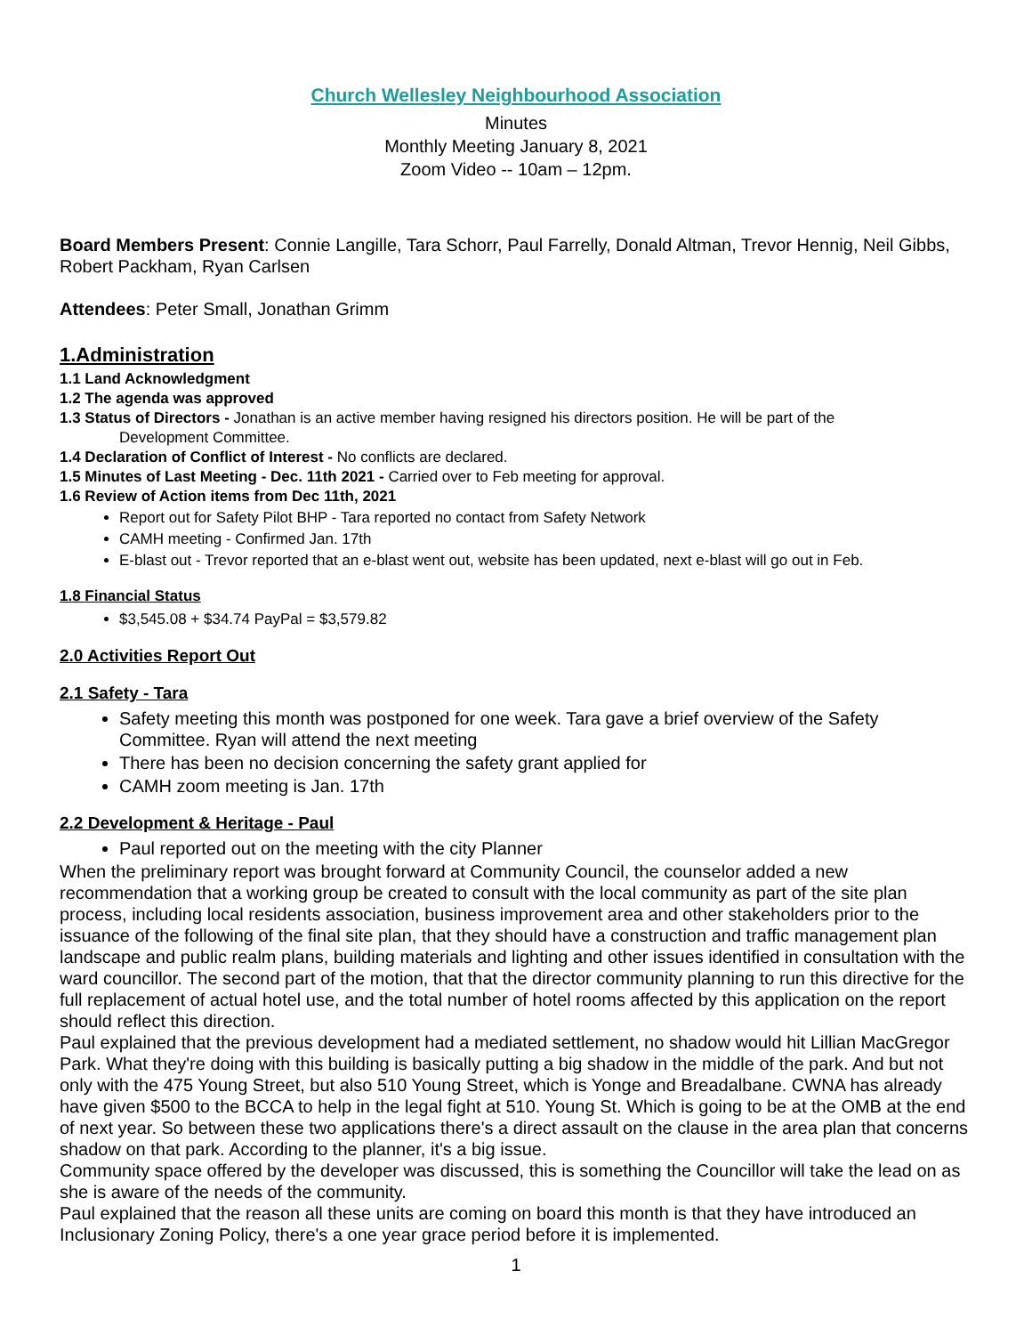Church Wellesley Neighbourhood Association
Minutes
Monthly Meeting January 8, 2021
Zoom Video -- 10am – 12pm.
Board Members Present: Connie Langille, Tara Schorr, Paul Farrelly, Donald Altman, Trevor Hennig, Neil Gibbs, Robert Packham, Ryan Carlsen
Attendees: Peter Small, Jonathan Grimm
1.Administration
1.1 Land Acknowledgment
1.2 The agenda was approved
1.3 Status of Directors - Jonathan is an active member having resigned his directors position. He will be part of the
Development Committee.
1.4 Declaration of Conflict of Interest - No conflicts are declared.
1.5 Minutes of Last Meeting - Dec. 11th 2021 - Carried over to Feb meeting for approval.
1.6 Review of Action items from Dec 11th, 2021
Report out for Safety Pilot BHP - Tara reported no contact from Safety Network
CAMH meeting - Confirmed Jan. 17th
E-blast out - Trevor reported that an e-blast went out, website has been updated, next e-blast will go out in Feb.
1.8 Financial Status
$3,545.08 + $34.74 PayPal = $3,579.82
2.0 Activities Report Out
2.1 Safety - Tara
Safety meeting this month was postponed for one week. Tara gave a brief overview of the Safety Committee. Ryan will attend the next meeting
There has been no decision concerning the safety grant applied for
CAMH zoom meeting is Jan. 17th
2.2 Development & Heritage - Paul
Paul reported out on the meeting with the city Planner
When the preliminary report was brought forward at Community Council, the counselor added a new recommendation that a working group be created to consult with the local community as part of the site plan process, including local residents association, business improvement area and other stakeholders prior to the issuance of the following of the final site plan, that they should have a construction and traffic management plan landscape and public realm plans, building materials and lighting and other issues identified in consultation with the ward councillor. The second part of the motion, that that the director community planning to run this directive for the full replacement of actual hotel use, and the total number of hotel rooms affected by this application on the report should reflect this direction.
Paul explained that the previous development had a mediated settlement, no shadow would hit Lillian MacGregor Park. What they're doing with this building is basically putting a big shadow in the middle of the park. And but not only with the 475 Young Street, but also 510 Young Street, which is Yonge and Breadalbane. CWNA has already have given $500 to the BCCA to help in the legal fight at 510. Young St. Which is going to be at the OMB at the end of next year. So between these two applications there's a direct assault on the clause in the area plan that concerns shadow on that park. According to the planner, it's a big issue.
Community space offered by the developer was discussed, this is something the Councillor will take the lead on as she is aware of the needs of the community.
Paul explained that the reason all these units are coming on board this month is that they have introduced an Inclusionary Zoning Policy, there's a one year grace period before it is implemented.
1